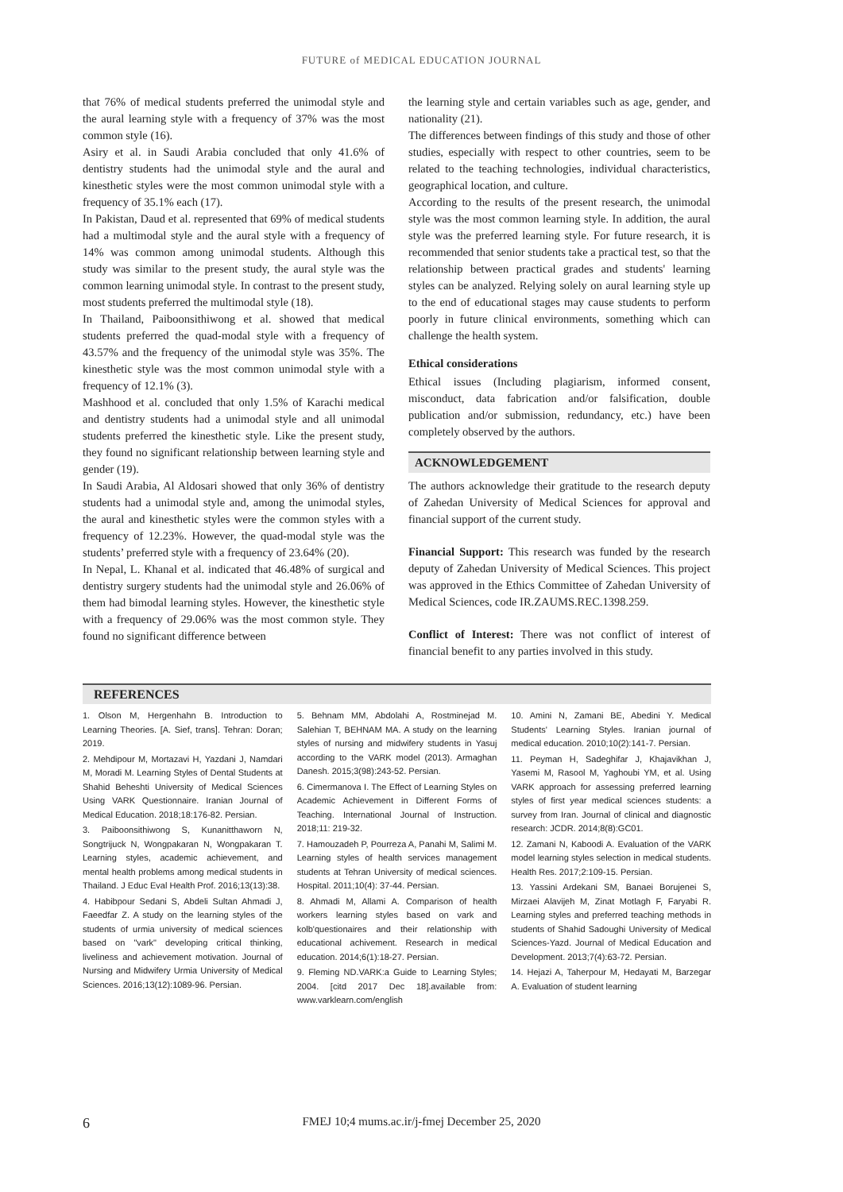FUTURE of MEDICAL EDUCATION JOURNAL
that 76% of medical students preferred the unimodal style and the aural learning style with a frequency of 37% was the most common style (16).
Asiry et al. in Saudi Arabia concluded that only 41.6% of dentistry students had the unimodal style and the aural and kinesthetic styles were the most common unimodal style with a frequency of 35.1% each (17).
In Pakistan, Daud et al. represented that 69% of medical students had a multimodal style and the aural style with a frequency of 14% was common among unimodal students. Although this study was similar to the present study, the aural style was the common learning unimodal style. In contrast to the present study, most students preferred the multimodal style (18).
In Thailand, Paiboonsithiwong et al. showed that medical students preferred the quad-modal style with a frequency of 43.57% and the frequency of the unimodal style was 35%. The kinesthetic style was the most common unimodal style with a frequency of 12.1% (3).
Mashhood et al. concluded that only 1.5% of Karachi medical and dentistry students had a unimodal style and all unimodal students preferred the kinesthetic style. Like the present study, they found no significant relationship between learning style and gender (19).
In Saudi Arabia, Al Aldosari showed that only 36% of dentistry students had a unimodal style and, among the unimodal styles, the aural and kinesthetic styles were the common styles with a frequency of 12.23%. However, the quad-modal style was the students’ preferred style with a frequency of 23.64% (20).
In Nepal, L. Khanal et al. indicated that 46.48% of surgical and dentistry surgery students had the unimodal style and 26.06% of them had bimodal learning styles. However, the kinesthetic style with a frequency of 29.06% was the most common style. They found no significant difference between
the learning style and certain variables such as age, gender, and nationality (21).
The differences between findings of this study and those of other studies, especially with respect to other countries, seem to be related to the teaching technologies, individual characteristics, geographical location, and culture.
According to the results of the present research, the unimodal style was the most common learning style. In addition, the aural style was the preferred learning style. For future research, it is recommended that senior students take a practical test, so that the relationship between practical grades and students' learning styles can be analyzed. Relying solely on aural learning style up to the end of educational stages may cause students to perform poorly in future clinical environments, something which can challenge the health system.
Ethical considerations
Ethical issues (Including plagiarism, informed consent, misconduct, data fabrication and/or falsification, double publication and/or submission, redundancy, etc.) have been completely observed by the authors.
ACKNOWLEDGEMENT
The authors acknowledge their gratitude to the research deputy of Zahedan University of Medical Sciences for approval and financial support of the current study.
Financial Support: This research was funded by the research deputy of Zahedan University of Medical Sciences. This project was approved in the Ethics Committee of Zahedan University of Medical Sciences, code IR.ZAUMS.REC.1398.259.
Conflict of Interest: There was not conflict of interest of financial benefit to any parties involved in this study.
REFERENCES
1. Olson M, Hergenhahn B. Introduction to Learning Theories. [A. Sief, trans]. Tehran: Doran; 2019.
2. Mehdipour M, Mortazavi H, Yazdani J, Namdari M, Moradi M. Learning Styles of Dental Students at Shahid Beheshti University of Medical Sciences Using VARK Questionnaire. Iranian Journal of Medical Education. 2018;18:176-82. Persian.
3. Paiboonsithiwong S, Kunanitthaworn N, Songtrijuck N, Wongpakaran N, Wongpakaran T. Learning styles, academic achievement, and mental health problems among medical students in Thailand. J Educ Eval Health Prof. 2016;13(13):38.
4. Habibpour Sedani S, Abdeli Sultan Ahmadi J, Faeedfar Z. A study on the learning styles of the students of urmia university of medical sciences based on "vark" developing critical thinking, liveliness and achievement motivation. Journal of Nursing and Midwifery Urmia University of Medical Sciences. 2016;13(12):1089-96. Persian.
5. Behnam MM, Abdolahi A, Rostminejad M. Salehian T, BEHNAM MA. A study on the learning styles of nursing and midwifery students in Yasuj according to the VARK model (2013). Armaghan Danesh. 2015;3(98):243-52. Persian.
6. Cimermanova I. The Effect of Learning Styles on Academic Achievement in Different Forms of Teaching. International Journal of Instruction. 2018;11: 219-32.
7. Hamouzadeh P, Pourreza A, Panahi M, Salimi M. Learning styles of health services management students at Tehran University of medical sciences. Hospital. 2011;10(4): 37-44. Persian.
8. Ahmadi M, Allami A. Comparison of health workers learning styles based on vark and kolb'questionaires and their relationship with educational achivement. Research in medical education. 2014;6(1):18-27. Persian.
9. Fleming ND.VARK:a Guide to Learning Styles; 2004. [citd 2017 Dec 18].available from: www.varklearn.com/english
10. Amini N, Zamani BE, Abedini Y. Medical Students' Learning Styles. Iranian journal of medical education. 2010;10(2):141-7. Persian.
11. Peyman H, Sadeghifar J, Khajavikhan J, Yasemi M, Rasool M, Yaghoubi YM, et al. Using VARK approach for assessing preferred learning styles of first year medical sciences students: a survey from Iran. Journal of clinical and diagnostic research: JCDR. 2014;8(8):GC01.
12. Zamani N, Kaboodi A. Evaluation of the VARK model learning styles selection in medical students. Health Res. 2017;2:109-15. Persian.
13. Yassini Ardekani SM, Banaei Borujenei S, Mirzaei Alavijeh M, Zinat Motlagh F, Faryabi R. Learning styles and preferred teaching methods in students of Shahid Sadoughi University of Medical Sciences-Yazd. Journal of Medical Education and Development. 2013;7(4):63-72. Persian.
14. Hejazi A, Taherpour M, Hedayati M, Barzegar A. Evaluation of student learning
6
FMEJ 10;4 mums.ac.ir/j-fmej December 25, 2020